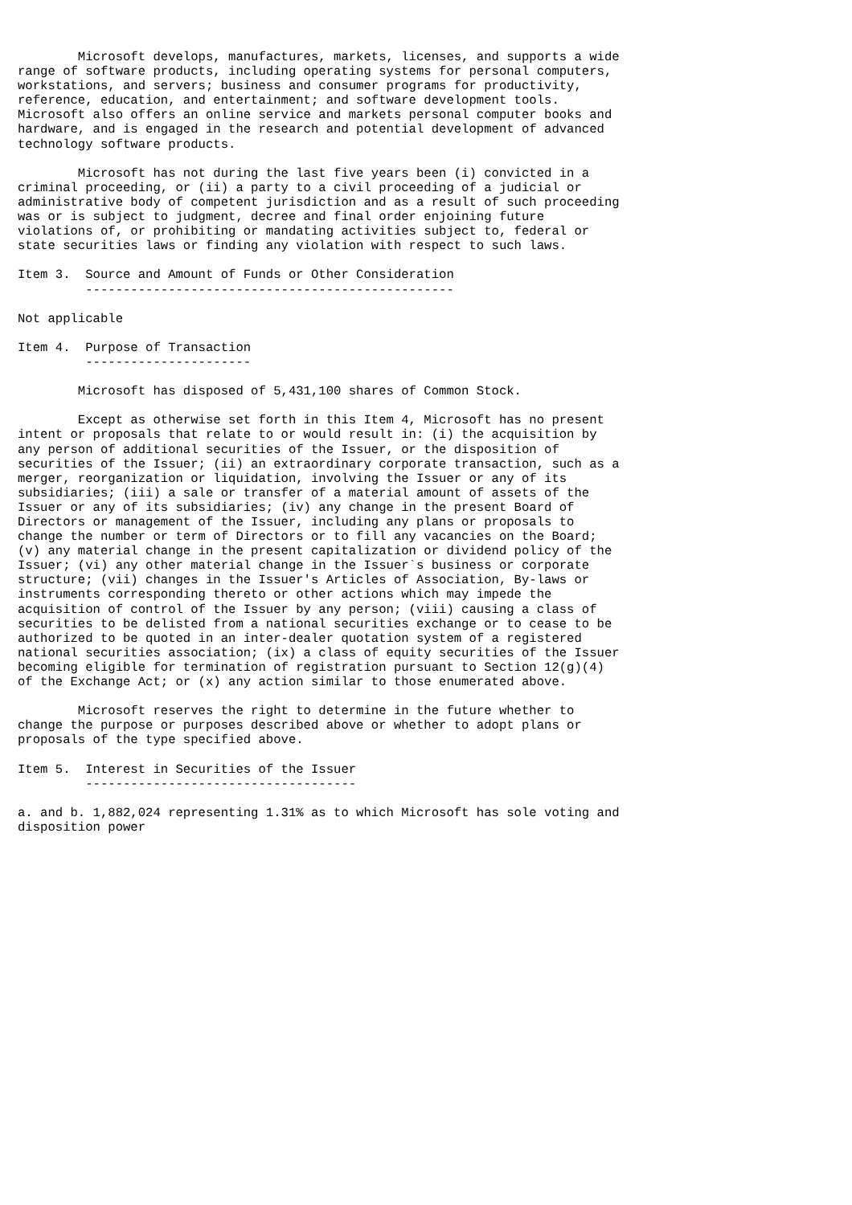Microsoft develops, manufactures, markets, licenses, and supports a wide
range of software products, including operating systems for personal computers,
workstations, and servers; business and consumer programs for productivity,
reference, education, and entertainment; and software development tools.
Microsoft also offers an online service and markets personal computer books and
hardware, and is engaged in the research and potential development of advanced
technology software products.

        Microsoft has not during the last five years been (i) convicted in a
criminal proceeding, or (ii) a party to a civil proceeding of a judicial or
administrative body of competent jurisdiction and as a result of such proceeding
was or is subject to judgment, decree and final order enjoining future
violations of, or prohibiting or mandating activities subject to, federal or
state securities laws or finding any violation with respect to such laws.

Item 3.  Source and Amount of Funds or Other Consideration
         -------------------------------------------------

Not applicable

Item 4.  Purpose of Transaction
         ----------------------

        Microsoft has disposed of 5,431,100 shares of Common Stock.

        Except as otherwise set forth in this Item 4, Microsoft has no present
intent or proposals that relate to or would result in: (i) the acquisition by
any person of additional securities of the Issuer, or the disposition of
securities of the Issuer; (ii) an extraordinary corporate transaction, such as a
merger, reorganization or liquidation, involving the Issuer or any of its
subsidiaries; (iii) a sale or transfer of a material amount of assets of the
Issuer or any of its subsidiaries; (iv) any change in the present Board of
Directors or management of the Issuer, including any plans or proposals to
change the number or term of Directors or to fill any vacancies on the Board;
(v) any material change in the present capitalization or dividend policy of the
Issuer; (vi) any other material change in the Issuer`s business or corporate
structure; (vii) changes in the Issuer's Articles of Association, By-laws or
instruments corresponding thereto or other actions which may impede the
acquisition of control of the Issuer by any person; (viii) causing a class of
securities to be delisted from a national securities exchange or to cease to be
authorized to be quoted in an inter-dealer quotation system of a registered
national securities association; (ix) a class of equity securities of the Issuer
becoming eligible for termination of registration pursuant to Section 12(g)(4)
of the Exchange Act; or (x) any action similar to those enumerated above.

        Microsoft reserves the right to determine in the future whether to
change the purpose or purposes described above or whether to adopt plans or
proposals of the type specified above.

Item 5.  Interest in Securities of the Issuer
         ------------------------------------

a. and b. 1,882,024 representing 1.31% as to which Microsoft has sole voting and
disposition power